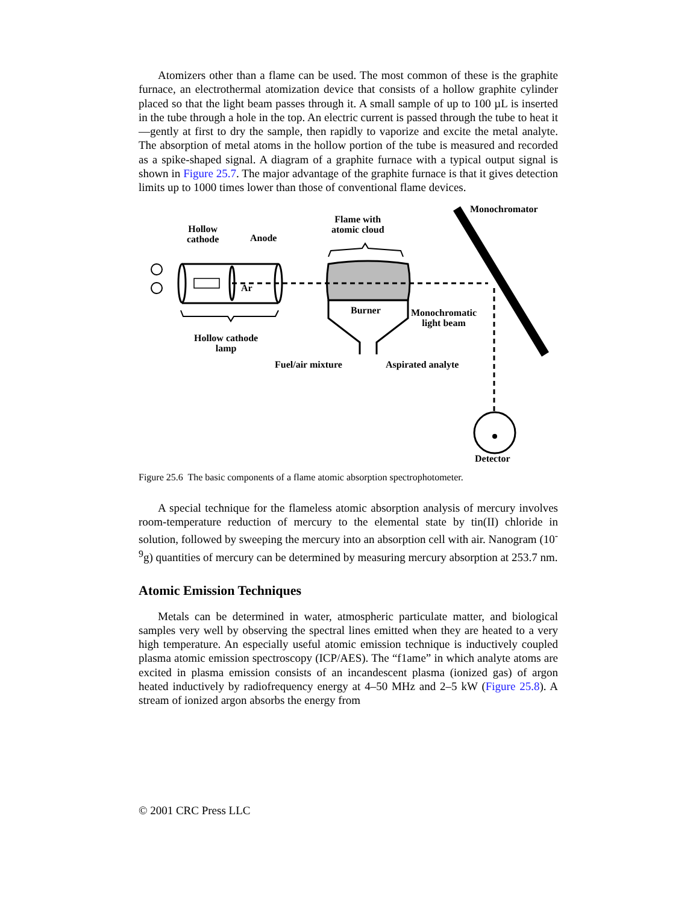Atomizers other than a flame can be used. The most common of these is the graphite furnace, an electrothermal atomization device that consists of a hollow graphite cylinder placed so that the light beam passes through it. A small sample of up to 100 µL is inserted in the tube through a hole in the top. An electric current is passed through the tube to heat it—gently at first to dry the sample, then rapidly to vaporize and excite the metal analyte. The absorption of metal atoms in the hollow portion of the tube is measured and recorded as a spike-shaped signal. A diagram of a graphite furnace with a typical output signal is shown in Figure 25.7. The major advantage of the graphite furnace is that it gives detection limits up to 1000 times lower than those of conventional flame devices.
Monochromator
Flame with
atomic cloud
Hollow
cathode
Anode
Ar
Burner
Monochromatic
light beam
Hollow cathode
lamp
Fuel/air mixture Aspirated analyte
Detector
Figure 25.6 The basic components of a flame atomic absorption spectrophotometer.
A special technique for the flameless atomic absorption analysis of mercury involves room-temperature reduction of mercury to the elemental state by tin(II) chloride in solution, followed by sweeping the mercury into an absorption cell with air. Nanogram (10<sup>-9</sup>g) quantities of mercury can be determined by measuring mercury absorption at 253.7 nm.
Atomic Emission Techniques
Metals can be determined in water, atmospheric particulate matter, and biological samples very well by observing the spectral lines emitted when they are heated to a very high temperature. An especially useful atomic emission technique is inductively coupled plasma atomic emission spectroscopy (ICP/AES). The “f1ame” in which analyte atoms are excited in plasma emission consists of an incandescent plasma (ionized gas) of argon heated inductively by radiofrequency energy at 4–50 MHz and 2–5 kW (Figure 25.8). A stream of ionized argon absorbs the energy from
© 2001 CRC Press LLC